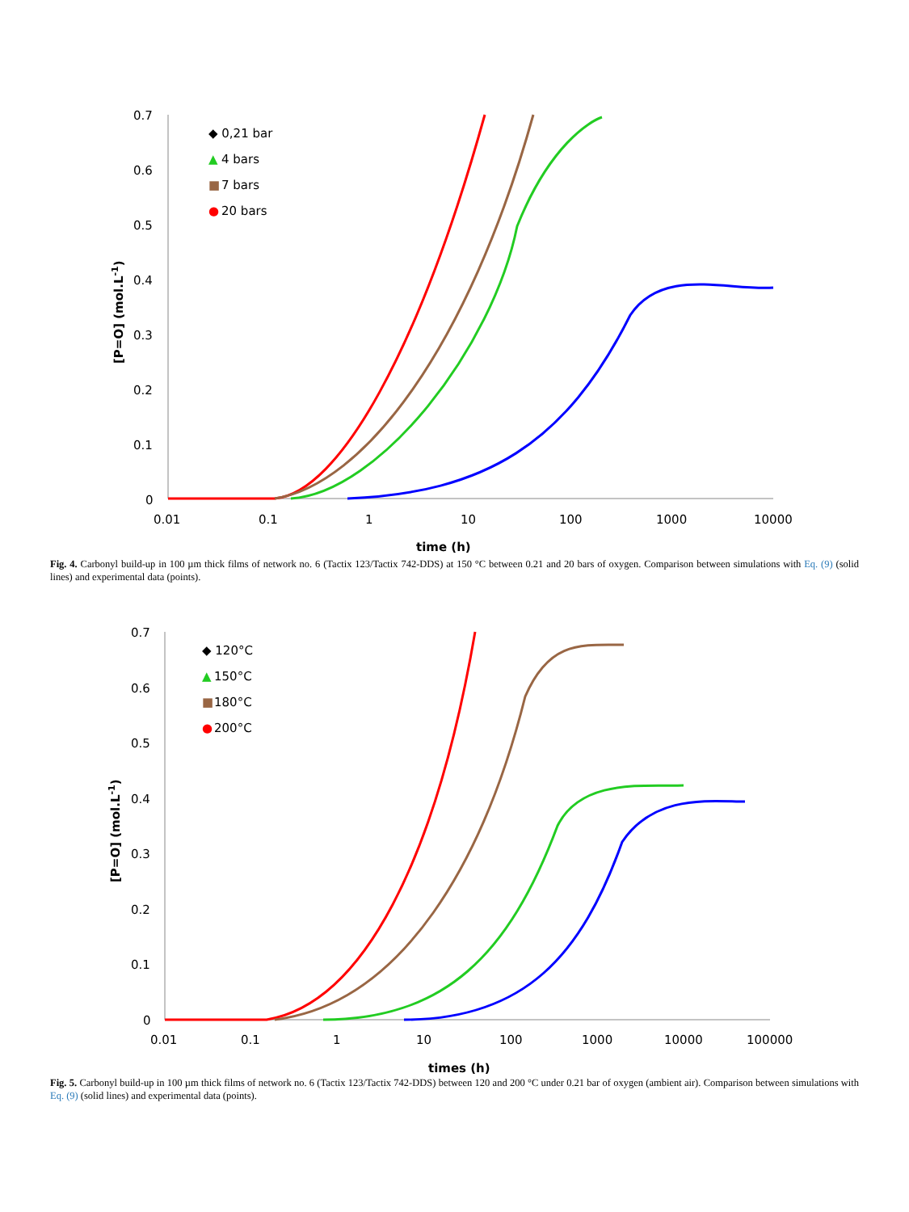0.7
0.6
0.5
0.4
0.3
0.2
0.1
0
0.01
0.1
1
10
100
1000
10000
time (h)
[P=O] (mol.L-1)
◆ 0,21 bar
▲
4 bars
■
7 bars
●
20 bars
Fig. 4. Carbonyl build-up in 100 µm thick films of network no. 6 (Tactix 123/Tactix 742-DDS) at 150 °C between 0.21 and 20 bars of oxygen. Comparison between simulations with Eq. (9) (solid lines) and experimental data (points).
0.7
0.6
0.5
0.4
0.3
0.2
0.1
0
0.01
0.1
1
10
100
1000
10000
100000
times (h)
[P=O] (mol.L-1)
◆ 120°C
▲
150°C
■
180°C
●
200°C
Fig. 5. Carbonyl build-up in 100 µm thick films of network no. 6 (Tactix 123/Tactix 742-DDS) between 120 and 200 °C under 0.21 bar of oxygen (ambient air). Comparison between simulations with Eq. (9) (solid lines) and experimental data (points).